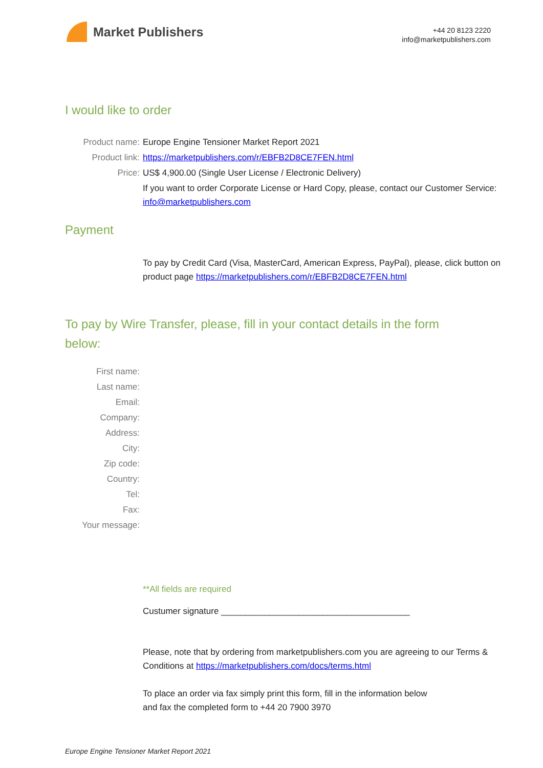Market Publishers
+44 20 8123 2220
info@marketpublishers.com
I would like to order
Product name: Europe Engine Tensioner Market Report 2021
Product link: https://marketpublishers.com/r/EBFB2D8CE7FEN.html
Price: US$ 4,900.00 (Single User License / Electronic Delivery)
If you want to order Corporate License or Hard Copy, please, contact our Customer Service:
info@marketpublishers.com
Payment
To pay by Credit Card (Visa, MasterCard, American Express, PayPal), please, click button on product page https://marketpublishers.com/r/EBFB2D8CE7FEN.html
To pay by Wire Transfer, please, fill in your contact details in the form below:
First name:
Last name:
Email:
Company:
Address:
City:
Zip code:
Country:
Tel:
Fax:
Your message:
**All fields are required
Custumer signature _______________________________________
Please, note that by ordering from marketpublishers.com you are agreeing to our Terms & Conditions at https://marketpublishers.com/docs/terms.html
To place an order via fax simply print this form, fill in the information below
and fax the completed form to +44 20 7900 3970
Europe Engine Tensioner Market Report 2021